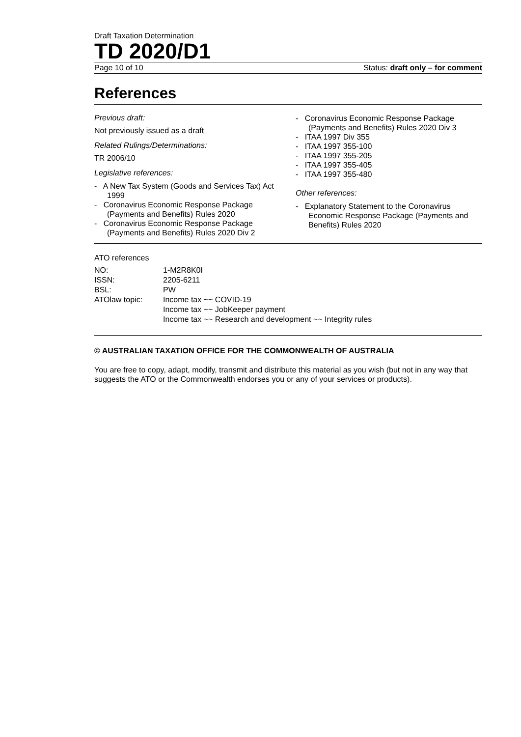Draft Taxation Determination
TD 2020/D1
Page 10 of 10 Status: draft only – for comment
References
Previous draft:
Not previously issued as a draft
Related Rulings/Determinations:
TR 2006/10
Legislative references:
- A New Tax System (Goods and Services Tax) Act 1999
- Coronavirus Economic Response Package (Payments and Benefits) Rules 2020
- Coronavirus Economic Response Package (Payments and Benefits) Rules 2020 Div 2
- Coronavirus Economic Response Package (Payments and Benefits) Rules 2020 Div 3
- ITAA 1997 Div 355
- ITAA 1997 355-100
- ITAA 1997 355-205
- ITAA 1997 355-405
- ITAA 1997 355-480
Other references:
- Explanatory Statement to the Coronavirus Economic Response Package (Payments and Benefits) Rules 2020
ATO references
| NO: | 1-M2R8K0I |
| ISSN: | 2205-6211 |
| BSL: | PW |
| ATOlaw topic: | Income tax ~~ COVID-19 Income tax ~~ JobKeeper payment Income tax ~~ Research and development ~~ Integrity rules |
© AUSTRALIAN TAXATION OFFICE FOR THE COMMONWEALTH OF AUSTRALIA
You are free to copy, adapt, modify, transmit and distribute this material as you wish (but not in any way that suggests the ATO or the Commonwealth endorses you or any of your services or products).